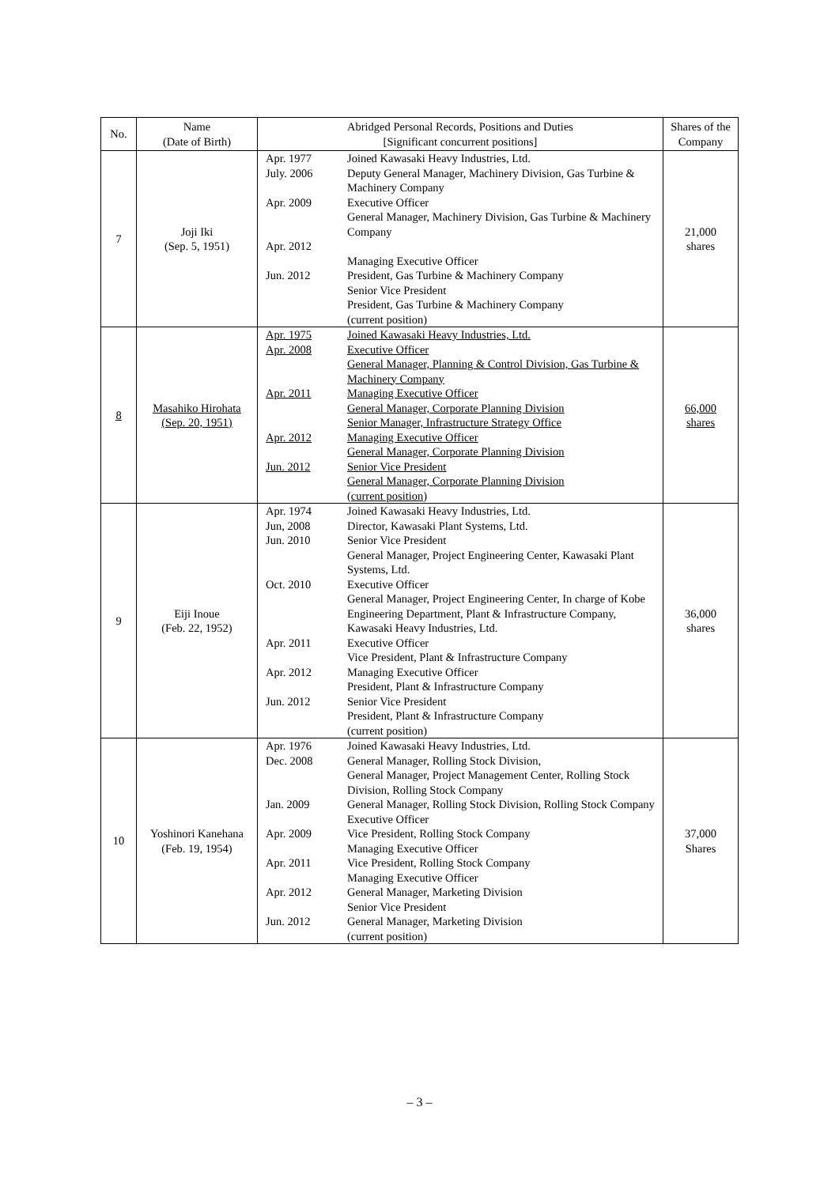| No. | Name (Date of Birth) | Abridged Personal Records, Positions and Duties [Significant concurrent positions] | | Shares of the Company |
| --- | --- | --- | --- | --- |
| 7 | Joji Iki (Sep. 5, 1951) | Apr. 1977 July. 2006 Apr. 2009 Apr. 2012 Jun. 2012 | Joined Kawasaki Heavy Industries, Ltd. Deputy General Manager, Machinery Division, Gas Turbine & Machinery Company Executive Officer General Manager, Machinery Division, Gas Turbine & Machinery Company Managing Executive Officer President, Gas Turbine & Machinery Company Senior Vice President President, Gas Turbine & Machinery Company (current position) | 21,000 shares |
| 8 | Masahiko Hirohata (Sep. 20, 1951) | Apr. 1975 Apr. 2008 Apr. 2011 Apr. 2012 Jun. 2012 | Joined Kawasaki Heavy Industries, Ltd. Executive Officer General Manager, Planning & Control Division, Gas Turbine & Machinery Company Managing Executive Officer General Manager, Corporate Planning Division Senior Manager, Infrastructure Strategy Office Managing Executive Officer General Manager, Corporate Planning Division Senior Vice President General Manager, Corporate Planning Division (current position) | 66,000 shares |
| 9 | Eiji Inoue (Feb. 22, 1952) | Apr. 1974 Jun, 2008 Jun. 2010 Oct. 2010 Apr. 2011 Apr. 2012 Jun. 2012 | Joined Kawasaki Heavy Industries, Ltd. Director, Kawasaki Plant Systems, Ltd. Senior Vice President General Manager, Project Engineering Center, Kawasaki Plant Systems, Ltd. Executive Officer General Manager, Project Engineering Center, In charge of Kobe Engineering Department, Plant & Infrastructure Company, Kawasaki Heavy Industries, Ltd. Executive Officer Vice President, Plant & Infrastructure Company Managing Executive Officer President, Plant & Infrastructure Company Senior Vice President President, Plant & Infrastructure Company (current position) | 36,000 shares |
| 10 | Yoshinori Kanehana (Feb. 19, 1954) | Apr. 1976 Dec. 2008 Jan. 2009 Apr. 2009 Apr. 2011 Apr. 2012 Jun. 2012 | Joined Kawasaki Heavy Industries, Ltd. General Manager, Rolling Stock Division, General Manager, Project Management Center, Rolling Stock Division, Rolling Stock Company General Manager, Rolling Stock Division, Rolling Stock Company Executive Officer Vice President, Rolling Stock Company Managing Executive Officer Vice President, Rolling Stock Company Managing Executive Officer General Manager, Marketing Division Senior Vice President General Manager, Marketing Division (current position) | 37,000 Shares |
– 3 –